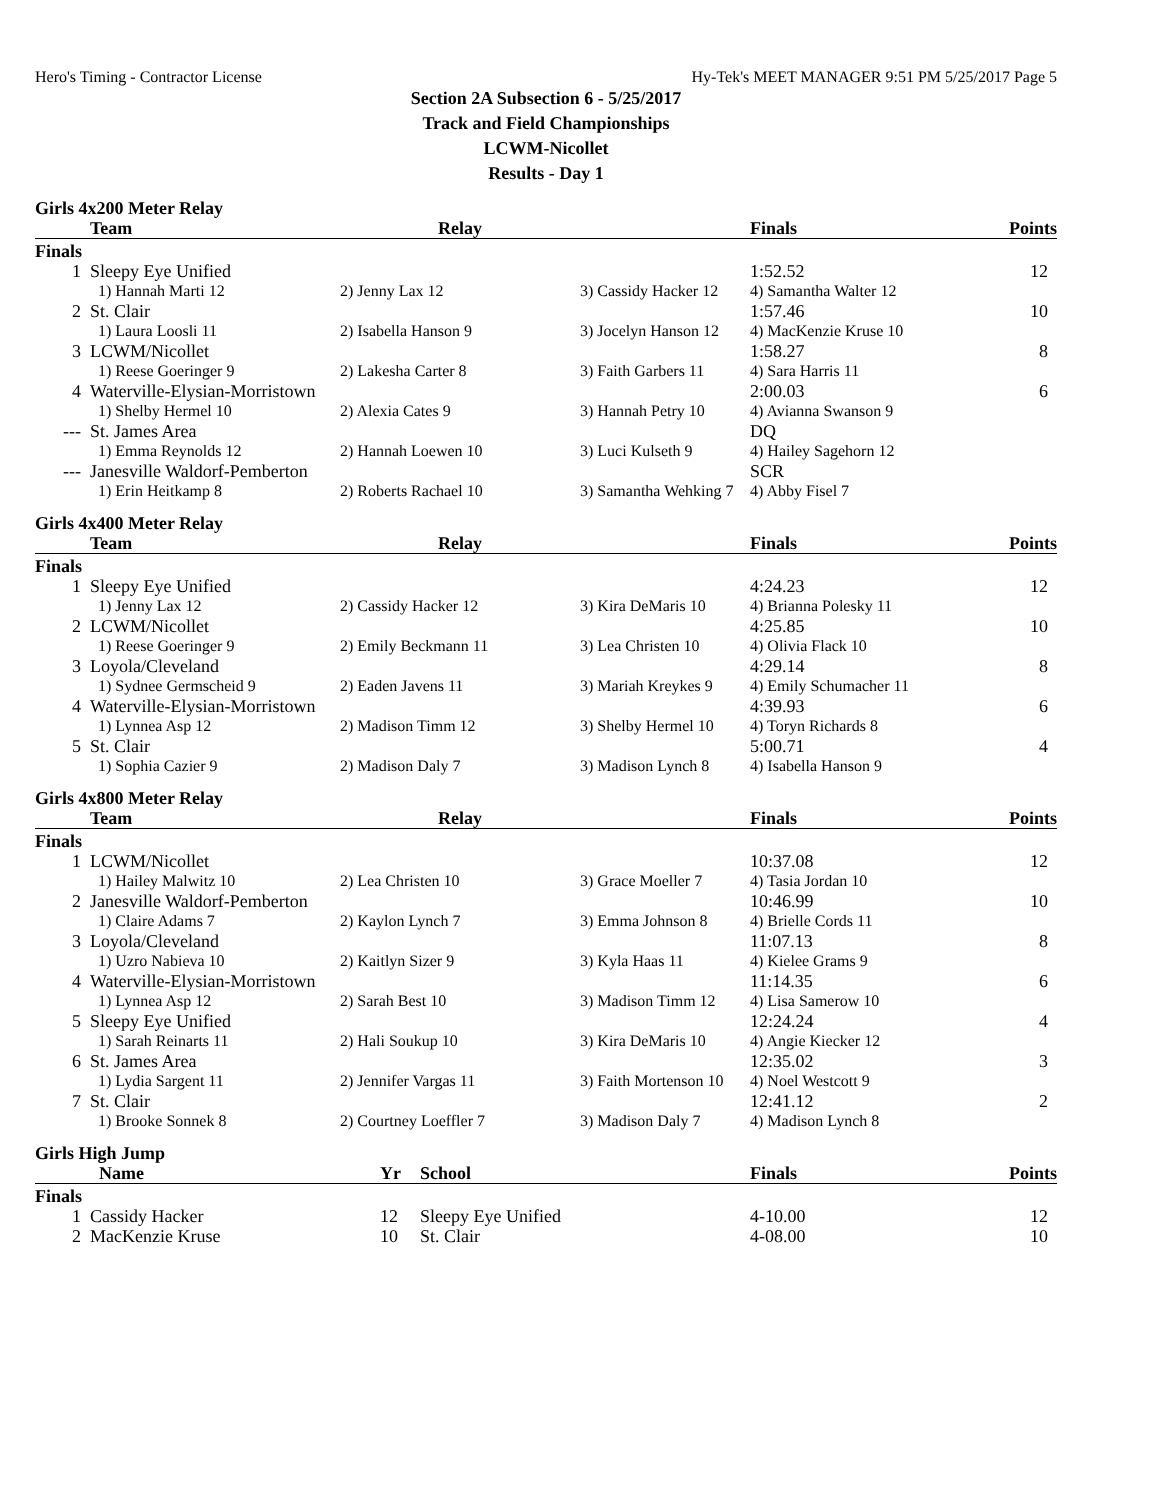Hero's Timing - Contractor License Hy-Tek's MEET MANAGER 9:51 PM 5/25/2017 Page 5
Section 2A Subsection 6 - 5/25/2017
Track and Field Championships
LCWM-Nicollet
Results - Day 1
Girls 4x200 Meter Relay
| | Team | Relay | | Finals | Points |
| --- | --- | --- | --- | --- | --- |
| Finals | | | | | |
| 1 | Sleepy Eye Unified | | | 1:52.52 | 12 |
| | 1) Hannah Marti 12 | 2) Jenny Lax 12 | 3) Cassidy Hacker 12 | 4) Samantha Walter 12 | |
| 2 | St. Clair | | | 1:57.46 | 10 |
| | 1) Laura Loosli 11 | 2) Isabella Hanson 9 | 3) Jocelyn Hanson 12 | 4) MacKenzie Kruse 10 | |
| 3 | LCWM/Nicollet | | | 1:58.27 | 8 |
| | 1) Reese Goeringer 9 | 2) Lakesha Carter 8 | 3) Faith Garbers 11 | 4) Sara Harris 11 | |
| 4 | Waterville-Elysian-Morristown | | | 2:00.03 | 6 |
| | 1) Shelby Hermel 10 | 2) Alexia Cates 9 | 3) Hannah Petry 10 | 4) Avianna Swanson 9 | |
| --- | St. James Area | | | DQ | |
| | 1) Emma Reynolds 12 | 2) Hannah Loewen 10 | 3) Luci Kulseth 9 | 4) Hailey Sagehorn 12 | |
| --- | Janesville Waldorf-Pemberton | | | SCR | |
| | 1) Erin Heitkamp 8 | 2) Roberts Rachael 10 | 3) Samantha Wehking 7 | 4) Abby Fisel 7 | |
Girls 4x400 Meter Relay
| | Team | Relay | | Finals | Points |
| --- | --- | --- | --- | --- | --- |
| Finals | | | | | |
| 1 | Sleepy Eye Unified | | | 4:24.23 | 12 |
| | 1) Jenny Lax 12 | 2) Cassidy Hacker 12 | 3) Kira DeMaris 10 | 4) Brianna Polesky 11 | |
| 2 | LCWM/Nicollet | | | 4:25.85 | 10 |
| | 1) Reese Goeringer 9 | 2) Emily Beckmann 11 | 3) Lea Christen 10 | 4) Olivia Flack 10 | |
| 3 | Loyola/Cleveland | | | 4:29.14 | 8 |
| | 1) Sydnee Germscheid 9 | 2) Eaden Javens 11 | 3) Mariah Kreykes 9 | 4) Emily Schumacher 11 | |
| 4 | Waterville-Elysian-Morristown | | | 4:39.93 | 6 |
| | 1) Lynnea Asp 12 | 2) Madison Timm 12 | 3) Shelby Hermel 10 | 4) Toryn Richards 8 | |
| 5 | St. Clair | | | 5:00.71 | 4 |
| | 1) Sophia Cazier 9 | 2) Madison Daly 7 | 3) Madison Lynch 8 | 4) Isabella Hanson 9 | |
Girls 4x800 Meter Relay
| | Team | Relay | | Finals | Points |
| --- | --- | --- | --- | --- | --- |
| Finals | | | | | |
| 1 | LCWM/Nicollet | | | 10:37.08 | 12 |
| | 1) Hailey Malwitz 10 | 2) Lea Christen 10 | 3) Grace Moeller 7 | 4) Tasia Jordan 10 | |
| 2 | Janesville Waldorf-Pemberton | | | 10:46.99 | 10 |
| | 1) Claire Adams 7 | 2) Kaylon Lynch 7 | 3) Emma Johnson 8 | 4) Brielle Cords 11 | |
| 3 | Loyola/Cleveland | | | 11:07.13 | 8 |
| | 1) Uzro Nabieva 10 | 2) Kaitlyn Sizer 9 | 3) Kyla Haas 11 | 4) Kielee Grams 9 | |
| 4 | Waterville-Elysian-Morristown | | | 11:14.35 | 6 |
| | 1) Lynnea Asp 12 | 2) Sarah Best 10 | 3) Madison Timm 12 | 4) Lisa Samerow 10 | |
| 5 | Sleepy Eye Unified | | | 12:24.24 | 4 |
| | 1) Sarah Reinarts 11 | 2) Hali Soukup 10 | 3) Kira DeMaris 10 | 4) Angie Kiecker 12 | |
| 6 | St. James Area | | | 12:35.02 | 3 |
| | 1) Lydia Sargent 11 | 2) Jennifer Vargas 11 | 3) Faith Mortenson 10 | 4) Noel Westcott 9 | |
| 7 | St. Clair | | | 12:41.12 | 2 |
| | 1) Brooke Sonnek 8 | 2) Courtney Loeffler 7 | 3) Madison Daly 7 | 4) Madison Lynch 8 | |
Girls High Jump
| | Name | Yr | School | Finals | Points |
| --- | --- | --- | --- | --- | --- |
| Finals | | | | | |
| 1 | Cassidy Hacker | 12 | Sleepy Eye Unified | 4-10.00 | 12 |
| 2 | MacKenzie Kruse | 10 | St. Clair | 4-08.00 | 10 |